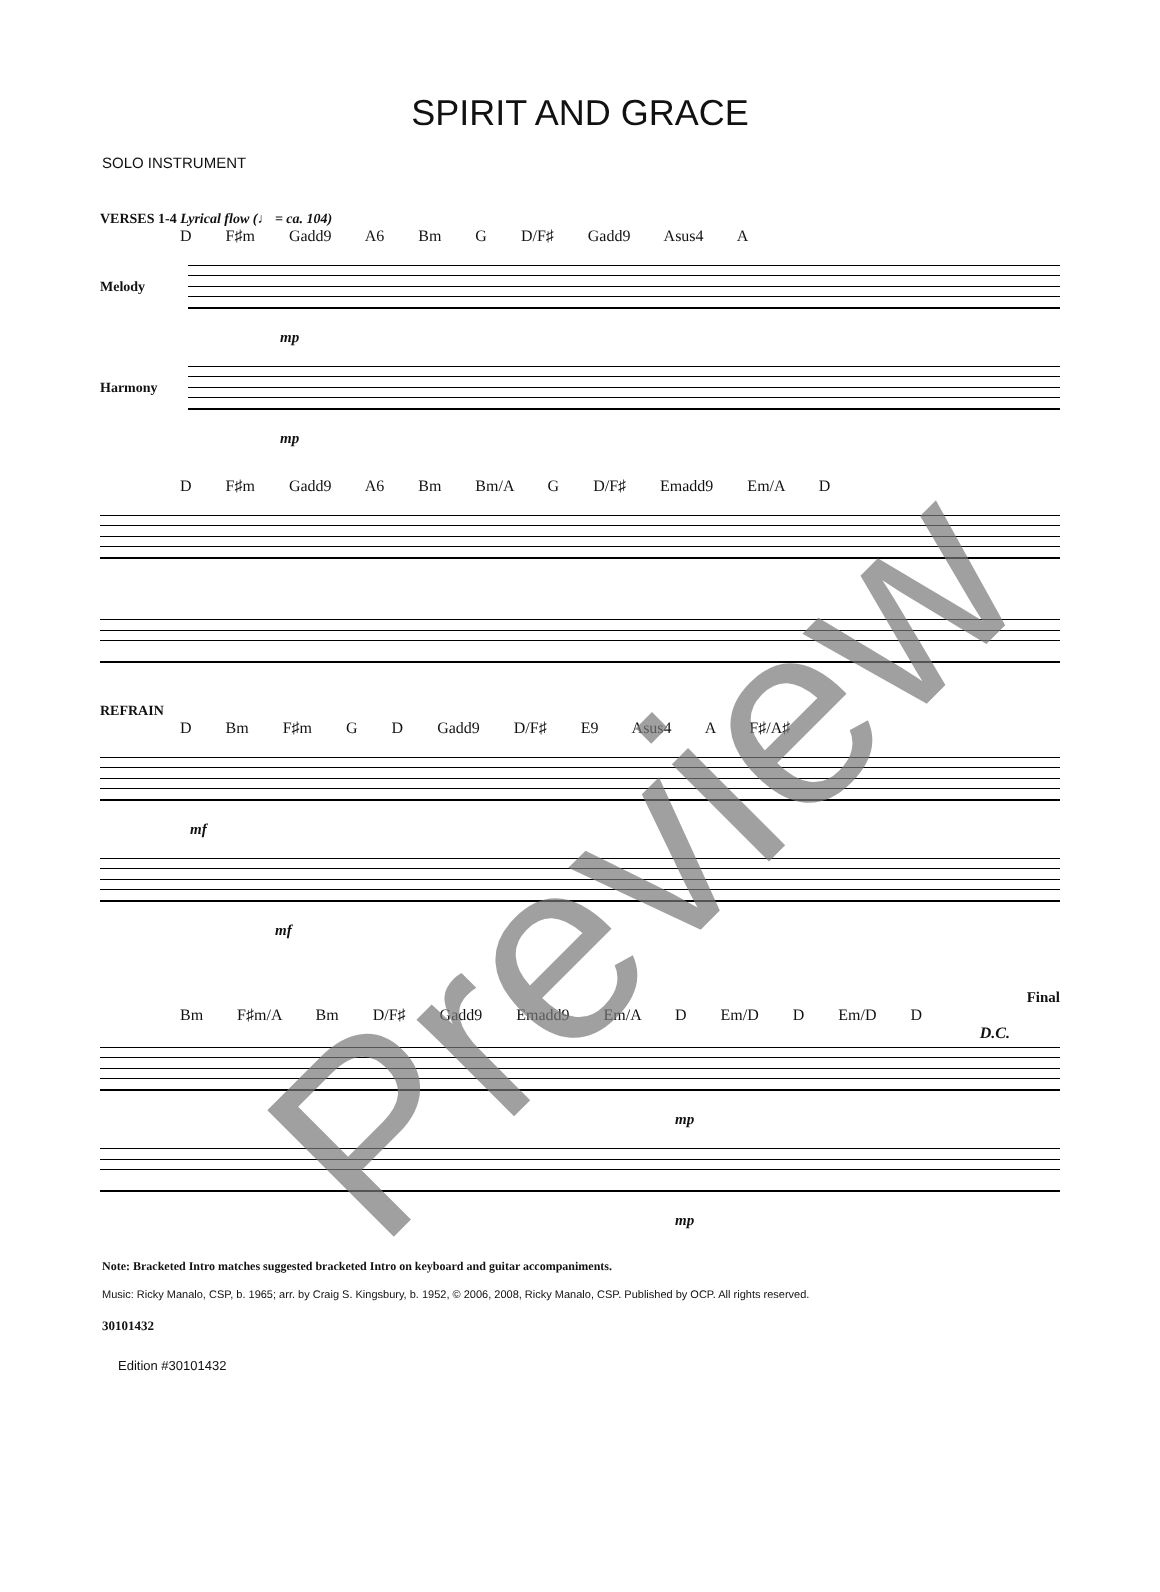SPIRIT AND GRACE
SOLO INSTRUMENT
VERSES 1-4 Lyrical flow (♩ = ca. 104)
D F♯m Gadd9 A6 Bm G D/F♯ Gadd9 Asus4 A
Melody
mp
Harmony
mp
D F♯m Gadd9 A6 Bm Bm/A G D/F♯ Emadd9 Em/A D
REFRAIN
D Bm F♯m G D Gadd9 D/F♯ E9 Asus4 A F♯/A♯
mf
mf
Final
Bm F♯m/A Bm D/F♯ Gadd9 Emadd9 Em/A D Em/D D Em/D D
D.C.
mp
mp
Note: Bracketed Intro matches suggested bracketed Intro on keyboard and guitar accompaniments.
Music: Ricky Manalo, CSP, b. 1965; arr. by Craig S. Kingsbury, b. 1952, © 2006, 2008, Ricky Manalo, CSP. Published by OCP. All rights reserved.
30101432
Edition #30101432
Preview